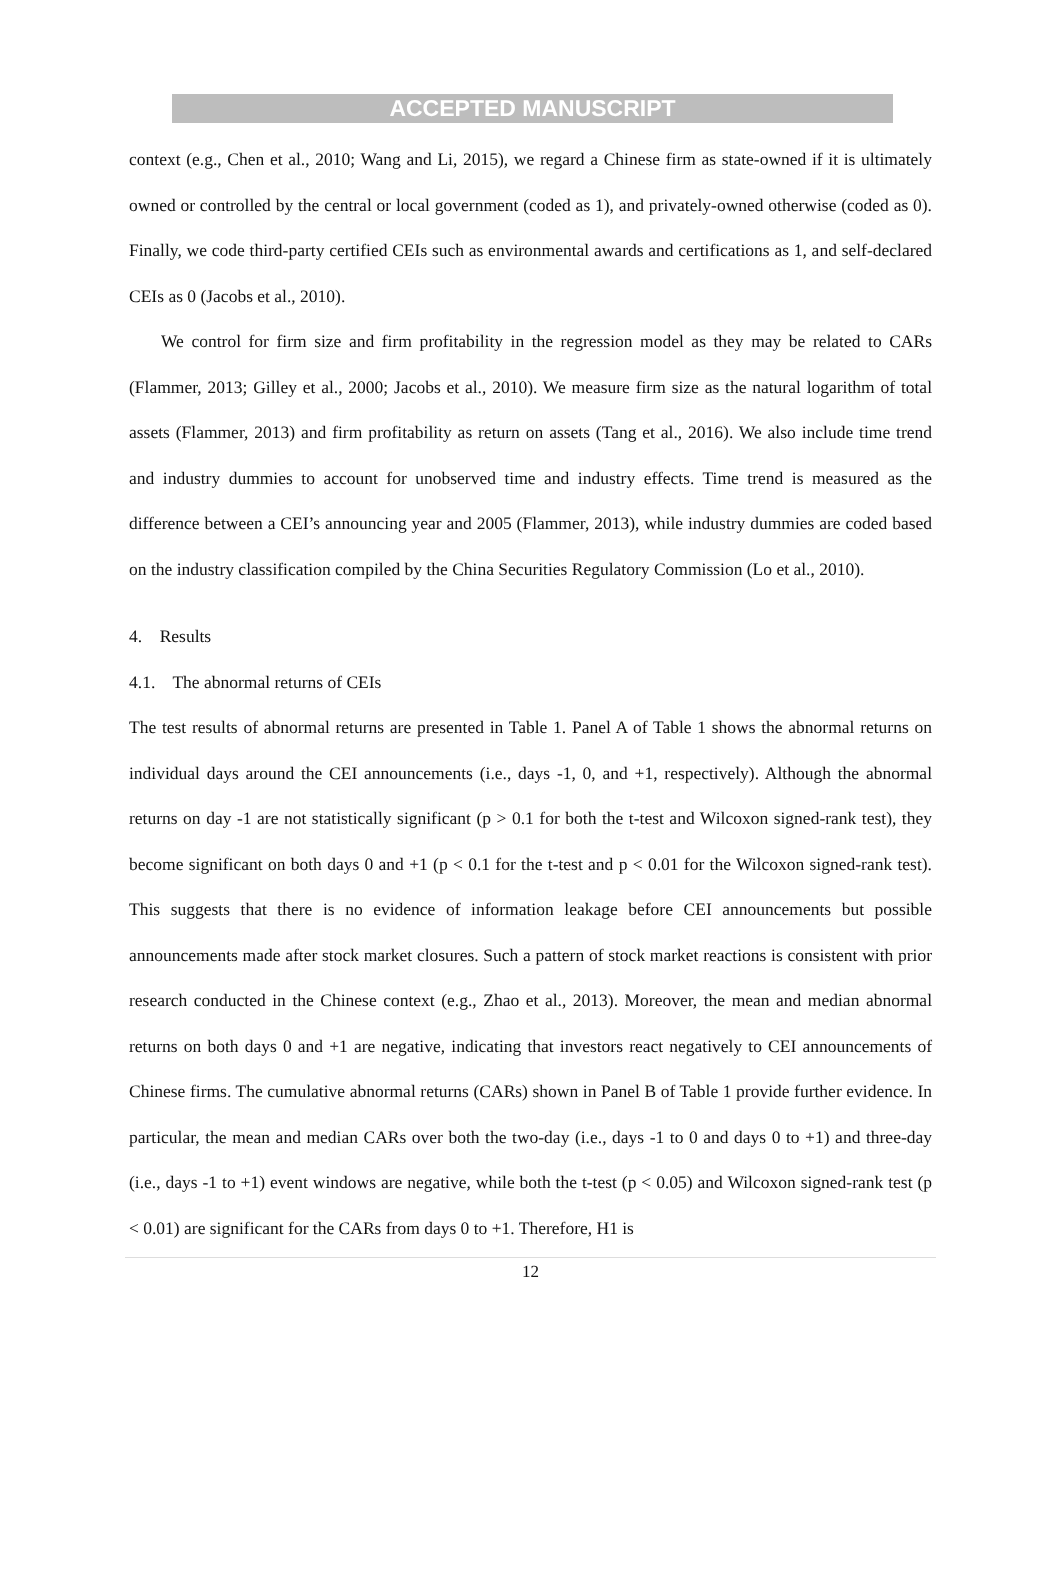ACCEPTED MANUSCRIPT
context (e.g., Chen et al., 2010; Wang and Li, 2015), we regard a Chinese firm as state-owned if it is ultimately owned or controlled by the central or local government (coded as 1), and privately-owned otherwise (coded as 0). Finally, we code third-party certified CEIs such as environmental awards and certifications as 1, and self-declared CEIs as 0 (Jacobs et al., 2010).
We control for firm size and firm profitability in the regression model as they may be related to CARs (Flammer, 2013; Gilley et al., 2000; Jacobs et al., 2010). We measure firm size as the natural logarithm of total assets (Flammer, 2013) and firm profitability as return on assets (Tang et al., 2016). We also include time trend and industry dummies to account for unobserved time and industry effects. Time trend is measured as the difference between a CEI’s announcing year and 2005 (Flammer, 2013), while industry dummies are coded based on the industry classification compiled by the China Securities Regulatory Commission (Lo et al., 2010).
4. Results
4.1. The abnormal returns of CEIs
The test results of abnormal returns are presented in Table 1. Panel A of Table 1 shows the abnormal returns on individual days around the CEI announcements (i.e., days -1, 0, and +1, respectively). Although the abnormal returns on day -1 are not statistically significant (p > 0.1 for both the t-test and Wilcoxon signed-rank test), they become significant on both days 0 and +1 (p < 0.1 for the t-test and p < 0.01 for the Wilcoxon signed-rank test). This suggests that there is no evidence of information leakage before CEI announcements but possible announcements made after stock market closures. Such a pattern of stock market reactions is consistent with prior research conducted in the Chinese context (e.g., Zhao et al., 2013). Moreover, the mean and median abnormal returns on both days 0 and +1 are negative, indicating that investors react negatively to CEI announcements of Chinese firms. The cumulative abnormal returns (CARs) shown in Panel B of Table 1 provide further evidence. In particular, the mean and median CARs over both the two-day (i.e., days -1 to 0 and days 0 to +1) and three-day (i.e., days -1 to +1) event windows are negative, while both the t-test (p < 0.05) and Wilcoxon signed-rank test (p < 0.01) are significant for the CARs from days 0 to +1. Therefore, H1 is
12